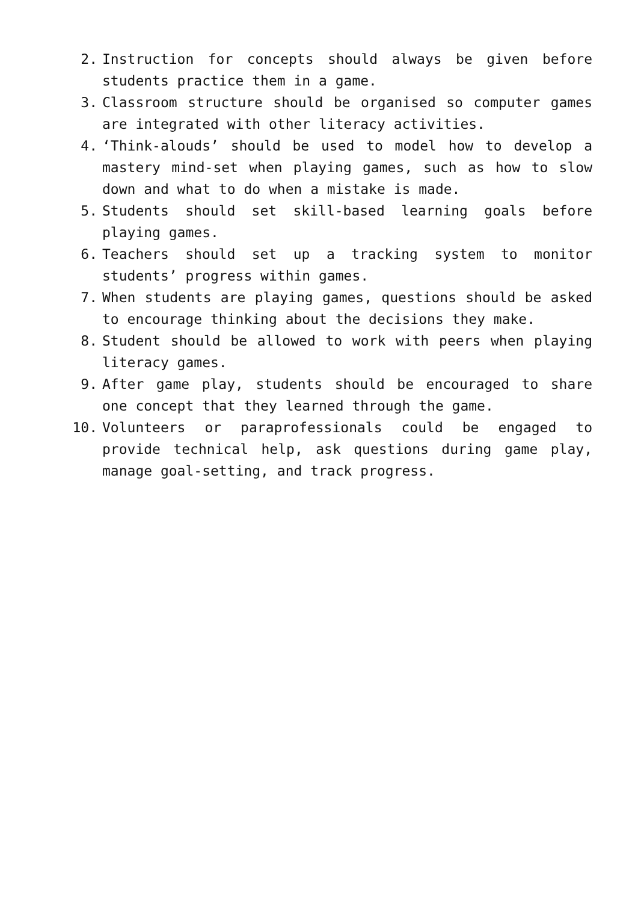2. Instruction for concepts should always be given before students practice them in a game.
3. Classroom structure should be organised so computer games are integrated with other literacy activities.
4. ‘Think-alouds’ should be used to model how to develop a mastery mind-set when playing games, such as how to slow down and what to do when a mistake is made.
5. Students should set skill-based learning goals before playing games.
6. Teachers should set up a tracking system to monitor students’ progress within games.
7. When students are playing games, questions should be asked to encourage thinking about the decisions they make.
8. Student should be allowed to work with peers when playing literacy games.
9. After game play, students should be encouraged to share one concept that they learned through the game.
10. Volunteers or paraprofessionals could be engaged to provide technical help, ask questions during game play, manage goal-setting, and track progress.